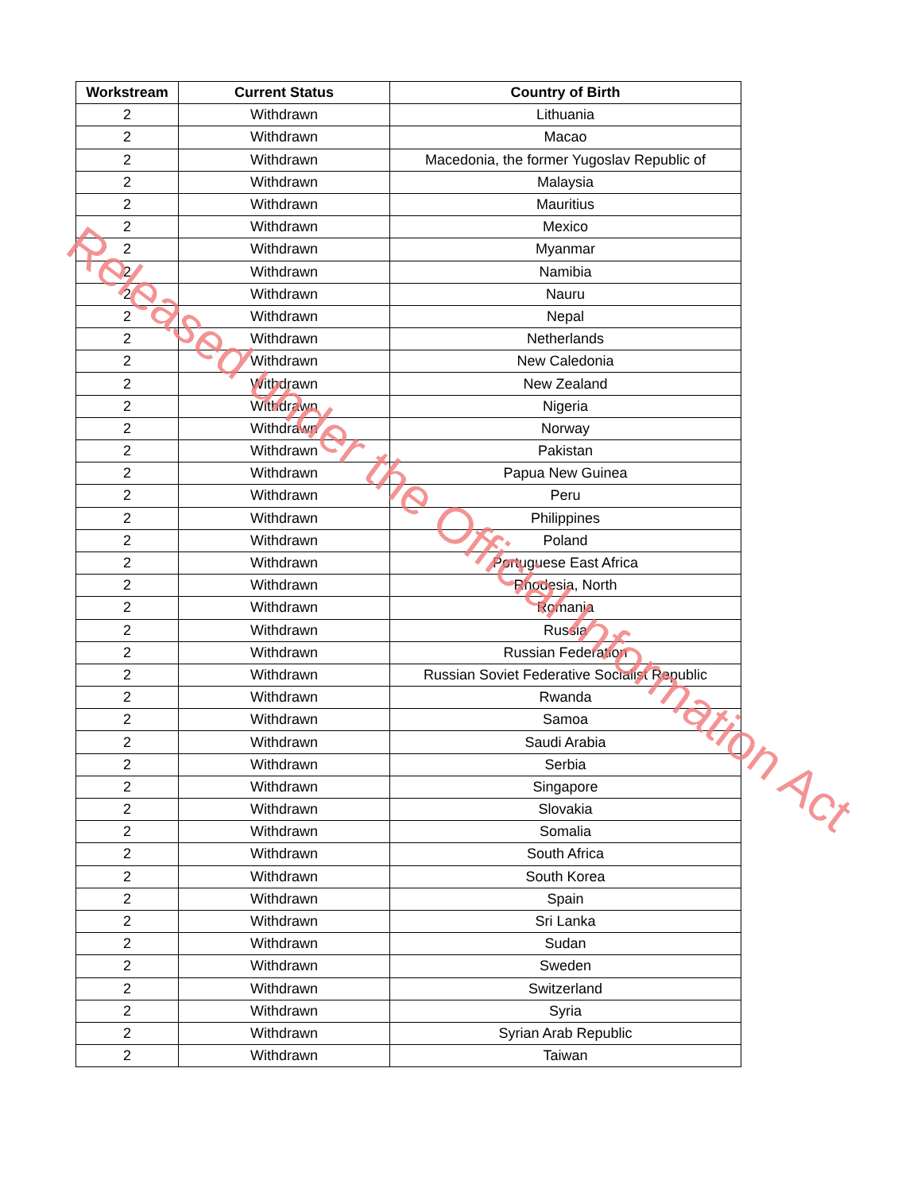| Workstream | Current Status | Country of Birth |
| --- | --- | --- |
| 2 | Withdrawn | Lithuania |
| 2 | Withdrawn | Macao |
| 2 | Withdrawn | Macedonia, the former Yugoslav Republic of |
| 2 | Withdrawn | Malaysia |
| 2 | Withdrawn | Mauritius |
| 2 | Withdrawn | Mexico |
| 2 | Withdrawn | Myanmar |
| 2 | Withdrawn | Namibia |
| 2 | Withdrawn | Nauru |
| 2 | Withdrawn | Nepal |
| 2 | Withdrawn | Netherlands |
| 2 | Withdrawn | New Caledonia |
| 2 | Withdrawn | New Zealand |
| 2 | Withdrawn | Nigeria |
| 2 | Withdrawn | Norway |
| 2 | Withdrawn | Pakistan |
| 2 | Withdrawn | Papua New Guinea |
| 2 | Withdrawn | Peru |
| 2 | Withdrawn | Philippines |
| 2 | Withdrawn | Poland |
| 2 | Withdrawn | Portuguese East Africa |
| 2 | Withdrawn | Rhodesia, North |
| 2 | Withdrawn | Romania |
| 2 | Withdrawn | Russia |
| 2 | Withdrawn | Russian Federation |
| 2 | Withdrawn | Russian Soviet Federative Socialist Republic |
| 2 | Withdrawn | Rwanda |
| 2 | Withdrawn | Samoa |
| 2 | Withdrawn | Saudi Arabia |
| 2 | Withdrawn | Serbia |
| 2 | Withdrawn | Singapore |
| 2 | Withdrawn | Slovakia |
| 2 | Withdrawn | Somalia |
| 2 | Withdrawn | South Africa |
| 2 | Withdrawn | South Korea |
| 2 | Withdrawn | Spain |
| 2 | Withdrawn | Sri Lanka |
| 2 | Withdrawn | Sudan |
| 2 | Withdrawn | Sweden |
| 2 | Withdrawn | Switzerland |
| 2 | Withdrawn | Syria |
| 2 | Withdrawn | Syrian Arab Republic |
| 2 | Withdrawn | Taiwan |
Released under the Official Information Act